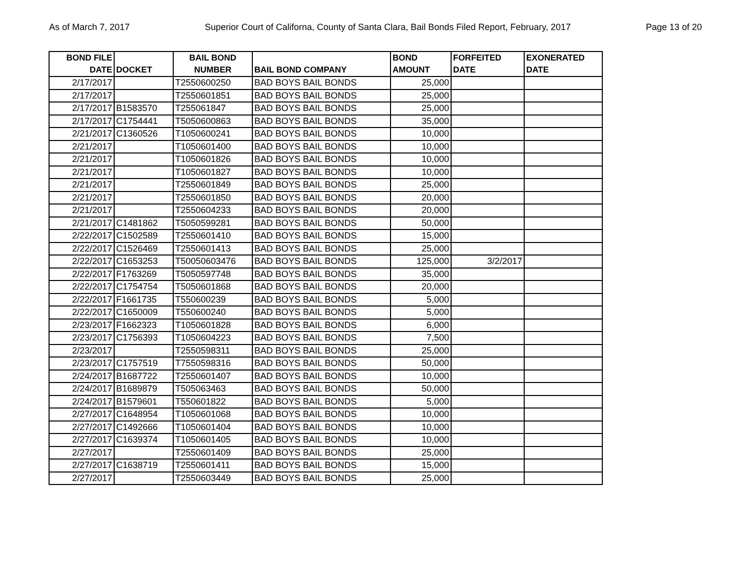As of March 7, 2017 Superior Court of Californa, County of Santa Clara, Bail Bonds Filed Report, February, 2017 Page 13 of 20
| BOND FILE DATE | DOCKET | BAIL BOND NUMBER | BAIL BOND COMPANY | BOND AMOUNT | FORFEITED DATE | EXONERATED DATE |
| --- | --- | --- | --- | --- | --- | --- |
| 2/17/2017 | | T2550600250 | BAD BOYS BAIL BONDS | 25,000 | | |
| 2/17/2017 | | T2550601851 | BAD BOYS BAIL BONDS | 25,000 | | |
| 2/17/2017 | B1583570 | T255061847 | BAD BOYS BAIL BONDS | 25,000 | | |
| 2/17/2017 | C1754441 | T5050600863 | BAD BOYS BAIL BONDS | 35,000 | | |
| 2/21/2017 | C1360526 | T1050600241 | BAD BOYS BAIL BONDS | 10,000 | | |
| 2/21/2017 | | T1050601400 | BAD BOYS BAIL BONDS | 10,000 | | |
| 2/21/2017 | | T1050601826 | BAD BOYS BAIL BONDS | 10,000 | | |
| 2/21/2017 | | T1050601827 | BAD BOYS BAIL BONDS | 10,000 | | |
| 2/21/2017 | | T2550601849 | BAD BOYS BAIL BONDS | 25,000 | | |
| 2/21/2017 | | T2550601850 | BAD BOYS BAIL BONDS | 20,000 | | |
| 2/21/2017 | | T2550604233 | BAD BOYS BAIL BONDS | 20,000 | | |
| 2/21/2017 | C1481862 | T5050599281 | BAD BOYS BAIL BONDS | 50,000 | | |
| 2/22/2017 | C1502589 | T2550601410 | BAD BOYS BAIL BONDS | 15,000 | | |
| 2/22/2017 | C1526469 | T2550601413 | BAD BOYS BAIL BONDS | 25,000 | | |
| 2/22/2017 | C1653253 | T50050603476 | BAD BOYS BAIL BONDS | 125,000 | 3/2/2017 | |
| 2/22/2017 | F1763269 | T5050597748 | BAD BOYS BAIL BONDS | 35,000 | | |
| 2/22/2017 | C1754754 | T5050601868 | BAD BOYS BAIL BONDS | 20,000 | | |
| 2/22/2017 | F1661735 | T550600239 | BAD BOYS BAIL BONDS | 5,000 | | |
| 2/22/2017 | C1650009 | T550600240 | BAD BOYS BAIL BONDS | 5,000 | | |
| 2/23/2017 | F1662323 | T1050601828 | BAD BOYS BAIL BONDS | 6,000 | | |
| 2/23/2017 | C1756393 | T1050604223 | BAD BOYS BAIL BONDS | 7,500 | | |
| 2/23/2017 | | T2550598311 | BAD BOYS BAIL BONDS | 25,000 | | |
| 2/23/2017 | C1757519 | T7550598316 | BAD BOYS BAIL BONDS | 50,000 | | |
| 2/24/2017 | B1687722 | T2550601407 | BAD BOYS BAIL BONDS | 10,000 | | |
| 2/24/2017 | B1689879 | T505063463 | BAD BOYS BAIL BONDS | 50,000 | | |
| 2/24/2017 | B1579601 | T550601822 | BAD BOYS BAIL BONDS | 5,000 | | |
| 2/27/2017 | C1648954 | T1050601068 | BAD BOYS BAIL BONDS | 10,000 | | |
| 2/27/2017 | C1492666 | T1050601404 | BAD BOYS BAIL BONDS | 10,000 | | |
| 2/27/2017 | C1639374 | T1050601405 | BAD BOYS BAIL BONDS | 10,000 | | |
| 2/27/2017 | | T2550601409 | BAD BOYS BAIL BONDS | 25,000 | | |
| 2/27/2017 | C1638719 | T2550601411 | BAD BOYS BAIL BONDS | 15,000 | | |
| 2/27/2017 | | T2550603449 | BAD BOYS BAIL BONDS | 25,000 | | |